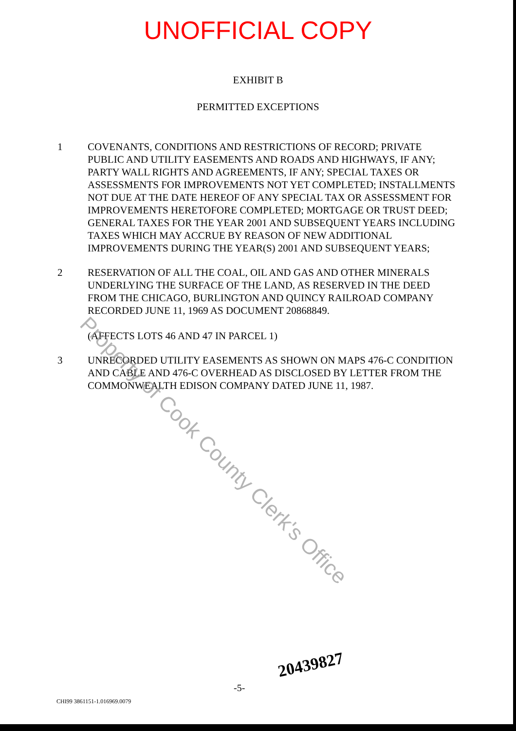UNOFFICIAL COPY
EXHIBIT B
PERMITTED EXCEPTIONS
1 COVENANTS, CONDITIONS AND RESTRICTIONS OF RECORD; PRIVATE PUBLIC AND UTILITY EASEMENTS AND ROADS AND HIGHWAYS, IF ANY; PARTY WALL RIGHTS AND AGREEMENTS, IF ANY; SPECIAL TAXES OR ASSESSMENTS FOR IMPROVEMENTS NOT YET COMPLETED; INSTALLMENTS NOT DUE AT THE DATE HEREOF OF ANY SPECIAL TAX OR ASSESSMENT FOR IMPROVEMENTS HERETOFORE COMPLETED; MORTGAGE OR TRUST DEED; GENERAL TAXES FOR THE YEAR 2001 AND SUBSEQUENT YEARS INCLUDING TAXES WHICH MAY ACCRUE BY REASON OF NEW ADDITIONAL IMPROVEMENTS DURING THE YEAR(S) 2001 AND SUBSEQUENT YEARS;
2 RESERVATION OF ALL THE COAL, OIL AND GAS AND OTHER MINERALS UNDERLYING THE SURFACE OF THE LAND, AS RESERVED IN THE DEED FROM THE CHICAGO, BURLINGTON AND QUINCY RAILROAD COMPANY RECORDED JUNE 11, 1969 AS DOCUMENT 20868849.
(AFFECTS LOTS 46 AND 47 IN PARCEL 1)
3 UNRECORDED UTILITY EASEMENTS AS SHOWN ON MAPS 476-C CONDITION AND CABLE AND 476-C OVERHEAD AS DISCLOSED BY LETTER FROM THE COMMONWEALTH EDISON COMPANY DATED JUNE 11, 1987.
Property of Cook County Clerk's Office
20439827
-5-
CHI99 3861151-1.016969.0079